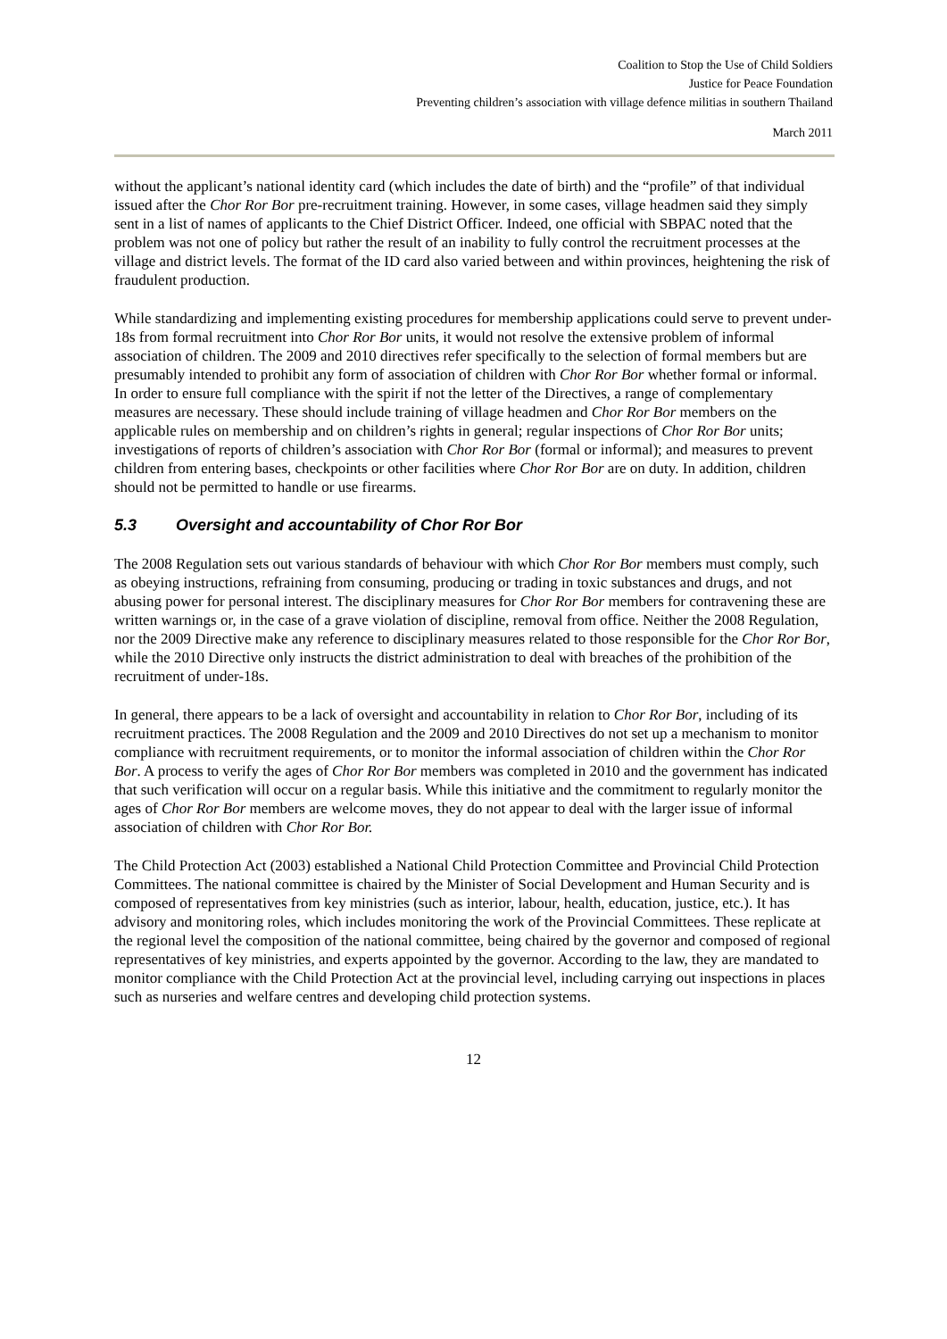Coalition to Stop the Use of Child Soldiers
Justice for Peace Foundation
Preventing children’s association with village defence militias in southern Thailand
March 2011
without the applicant’s national identity card (which includes the date of birth) and the “profile” of that individual issued after the Chor Ror Bor pre-recruitment training. However, in some cases, village headmen said they simply sent in a list of names of applicants to the Chief District Officer. Indeed, one official with SBPAC noted that the problem was not one of policy but rather the result of an inability to fully control the recruitment processes at the village and district levels. The format of the ID card also varied between and within provinces, heightening the risk of fraudulent production.
While standardizing and implementing existing procedures for membership applications could serve to prevent under-18s from formal recruitment into Chor Ror Bor units, it would not resolve the extensive problem of informal association of children. The 2009 and 2010 directives refer specifically to the selection of formal members but are presumably intended to prohibit any form of association of children with Chor Ror Bor whether formal or informal. In order to ensure full compliance with the spirit if not the letter of the Directives, a range of complementary measures are necessary. These should include training of village headmen and Chor Ror Bor members on the applicable rules on membership and on children’s rights in general; regular inspections of Chor Ror Bor units; investigations of reports of children’s association with Chor Ror Bor (formal or informal); and measures to prevent children from entering bases, checkpoints or other facilities where Chor Ror Bor are on duty. In addition, children should not be permitted to handle or use firearms.
5.3 Oversight and accountability of Chor Ror Bor
The 2008 Regulation sets out various standards of behaviour with which Chor Ror Bor members must comply, such as obeying instructions, refraining from consuming, producing or trading in toxic substances and drugs, and not abusing power for personal interest. The disciplinary measures for Chor Ror Bor members for contravening these are written warnings or, in the case of a grave violation of discipline, removal from office. Neither the 2008 Regulation, nor the 2009 Directive make any reference to disciplinary measures related to those responsible for the Chor Ror Bor, while the 2010 Directive only instructs the district administration to deal with breaches of the prohibition of the recruitment of under-18s.
In general, there appears to be a lack of oversight and accountability in relation to Chor Ror Bor, including of its recruitment practices. The 2008 Regulation and the 2009 and 2010 Directives do not set up a mechanism to monitor compliance with recruitment requirements, or to monitor the informal association of children within the Chor Ror Bor. A process to verify the ages of Chor Ror Bor members was completed in 2010 and the government has indicated that such verification will occur on a regular basis. While this initiative and the commitment to regularly monitor the ages of Chor Ror Bor members are welcome moves, they do not appear to deal with the larger issue of informal association of children with Chor Ror Bor.
The Child Protection Act (2003) established a National Child Protection Committee and Provincial Child Protection Committees. The national committee is chaired by the Minister of Social Development and Human Security and is composed of representatives from key ministries (such as interior, labour, health, education, justice, etc.). It has advisory and monitoring roles, which includes monitoring the work of the Provincial Committees. These replicate at the regional level the composition of the national committee, being chaired by the governor and composed of regional representatives of key ministries, and experts appointed by the governor. According to the law, they are mandated to monitor compliance with the Child Protection Act at the provincial level, including carrying out inspections in places such as nurseries and welfare centres and developing child protection systems.
12